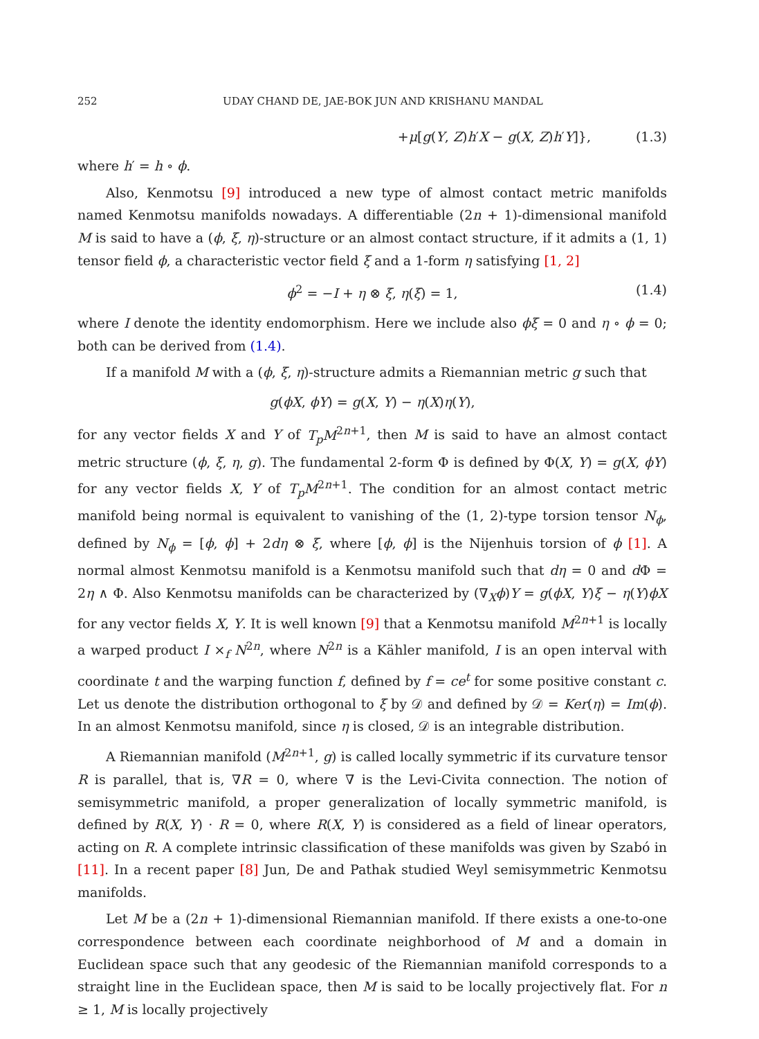252 UDAY CHAND DE, JAE-BOK JUN AND KRISHANU MANDAL
+μ[g(Y, Z)h′X − g(X, Z)h′Y]}, (1.3)
where h′ = h ∘ ϕ.
Also, Kenmotsu [9] introduced a new type of almost contact metric manifolds named Kenmotsu manifolds nowadays. A differentiable (2n + 1)-dimensional manifold M is said to have a (ϕ, ξ, η)-structure or an almost contact structure, if it admits a (1, 1) tensor field ϕ, a characteristic vector field ξ and a 1-form η satisfying [1, 2]
ϕ<sup>2</sup> = −I + η ⊗ ξ, η(ξ) = 1, (1.4)
where I denote the identity endomorphism. Here we include also ϕξ = 0 and η ∘ ϕ = 0; both can be derived from (1.4).
If a manifold M with a (ϕ, ξ, η)-structure admits a Riemannian metric g such that
g(ϕX, ϕY) = g(X, Y) − η(X)η(Y),
for any vector fields X and Y of T<sub>p</sub>M<sup>2n+1</sup>, then M is said to have an almost contact metric structure (ϕ, ξ, η, g). The fundamental 2-form Φ is defined by Φ(X, Y) = g(X, ϕY) for any vector fields X, Y of T<sub>p</sub>M<sup>2n+1</sup>. The condition for an almost contact metric manifold being normal is equivalent to vanishing of the (1, 2)-type torsion tensor N<sub>ϕ</sub>, defined by N<sub>ϕ</sub> = [ϕ, ϕ] + 2dη ⊗ ξ, where [ϕ, ϕ] is the Nijenhuis torsion of ϕ [1]. A normal almost Kenmotsu manifold is a Kenmotsu manifold such that dη = 0 and d Φ = 2η ∧ Φ. Also Kenmotsu manifolds can be characterized by (∇<sub>X</sub>ϕ)Y = g(ϕX, Y)ξ − η(Y)ϕX for any vector fields X, Y. It is well known [9] that a Kenmotsu manifold M<sup>2n+1</sup> is locally a warped product I ×<sub>f</sub> N<sup>2n</sup>, where N<sup>2n</sup> is a Kähler manifold, I is an open interval with coordinate t and the warping function f, defined by f = ce<sup>t</sup> for some positive constant c. Let us denote the distribution orthogonal to ξ by 𝒟 and defined by 𝒟 = Ker(η) = Im(ϕ). In an almost Kenmotsu manifold, since η is closed, 𝒟 is an integrable distribution.
A Riemannian manifold (M<sup>2n+1</sup>, g) is called locally symmetric if its curvature tensor R is parallel, that is, ∇R = 0, where ∇ is the Levi-Civita connection. The notion of semisymmetric manifold, a proper generalization of locally symmetric manifold, is defined by R(X, Y) · R = 0, where R(X, Y) is considered as a field of linear operators, acting on R. A complete intrinsic classification of these manifolds was given by Szabó in [11]. In a recent paper [8] Jun, De and Pathak studied Weyl semisymmetric Kenmotsu manifolds.
Let M be a (2n + 1)-dimensional Riemannian manifold. If there exists a one-to-one correspondence between each coordinate neighborhood of M and a domain in Euclidean space such that any geodesic of the Riemannian manifold corresponds to a straight line in the Euclidean space, then M is said to be locally projectively flat. For n ≥ 1, M is locally projectively